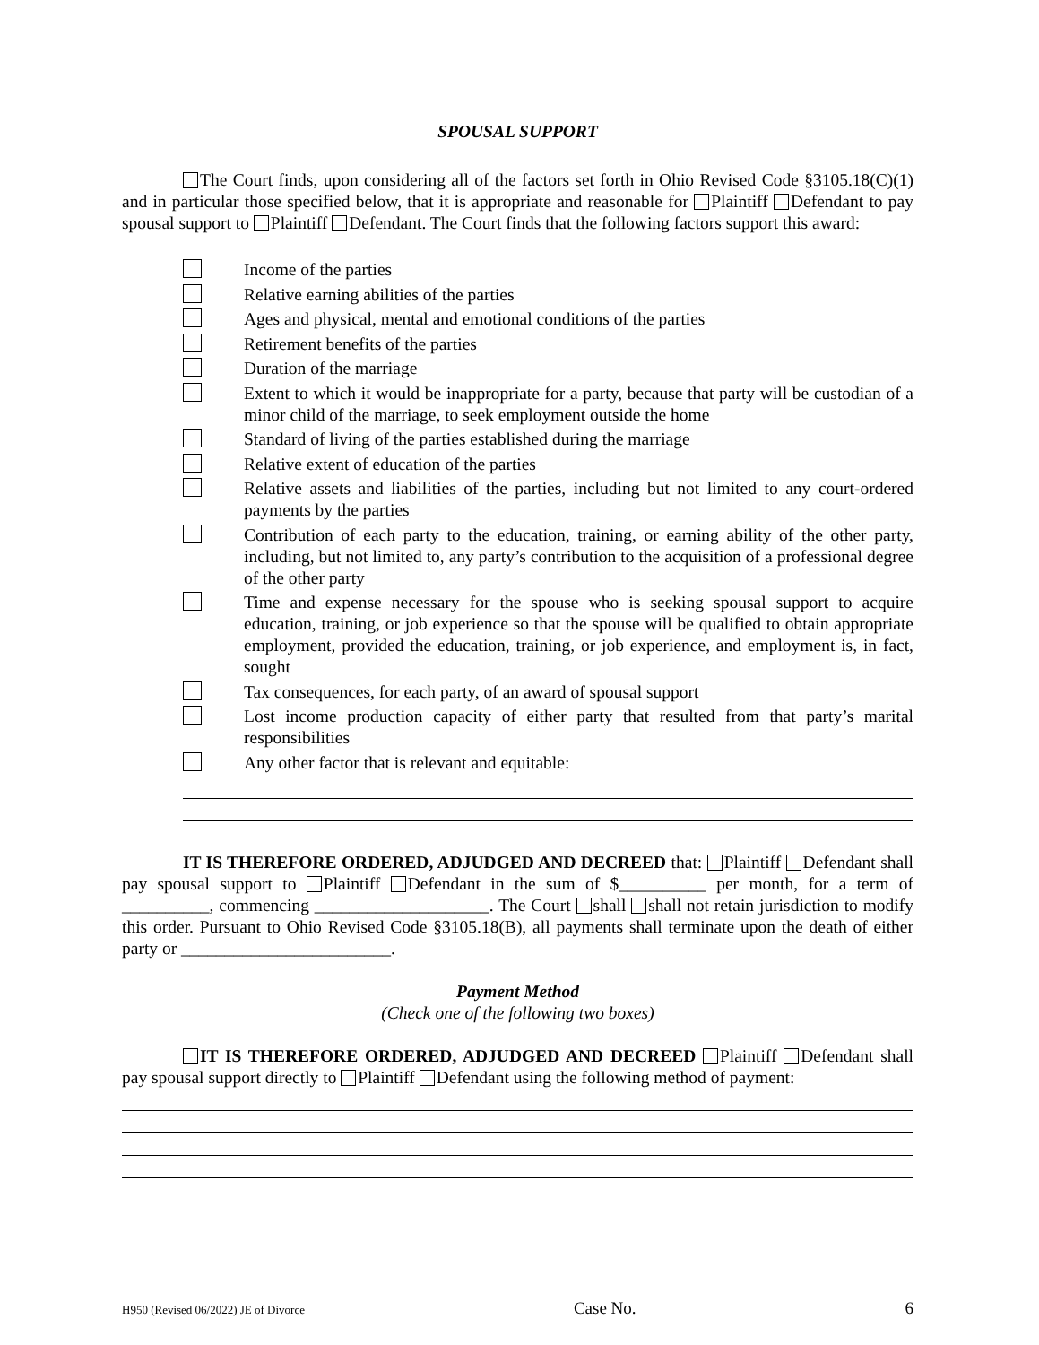SPOUSAL SUPPORT
The Court finds, upon considering all of the factors set forth in Ohio Revised Code §3105.18(C)(1) and in particular those specified below, that it is appropriate and reasonable for Plaintiff Defendant to pay spousal support to Plaintiff Defendant. The Court finds that the following factors support this award:
Income of the parties
Relative earning abilities of the parties
Ages and physical, mental and emotional conditions of the parties
Retirement benefits of the parties
Duration of the marriage
Extent to which it would be inappropriate for a party, because that party will be custodian of a minor child of the marriage, to seek employment outside the home
Standard of living of the parties established during the marriage
Relative extent of education of the parties
Relative assets and liabilities of the parties, including but not limited to any court-ordered payments by the parties
Contribution of each party to the education, training, or earning ability of the other party, including, but not limited to, any party’s contribution to the acquisition of a professional degree of the other party
Time and expense necessary for the spouse who is seeking spousal support to acquire education, training, or job experience so that the spouse will be qualified to obtain appropriate employment, provided the education, training, or job experience, and employment is, in fact, sought
Tax consequences, for each party, of an award of spousal support
Lost income production capacity of either party that resulted from that party’s marital responsibilities
Any other factor that is relevant and equitable:
IT IS THEREFORE ORDERED, ADJUDGED AND DECREED that: Plaintiff Defendant shall pay spousal support to Plaintiff Defendant in the sum of $__________ per month, for a term of __________, commencing ____________________. The Court shall shall not retain jurisdiction to modify this order. Pursuant to Ohio Revised Code §3105.18(B), all payments shall terminate upon the death of either party or ________________________.
Payment Method
(Check one of the following two boxes)
IT IS THEREFORE ORDERED, ADJUDGED AND DECREED Plaintiff Defendant shall pay spousal support directly to Plaintiff Defendant using the following method of payment:
H950 (Revised 06/2022) JE of Divorce Case No. 6